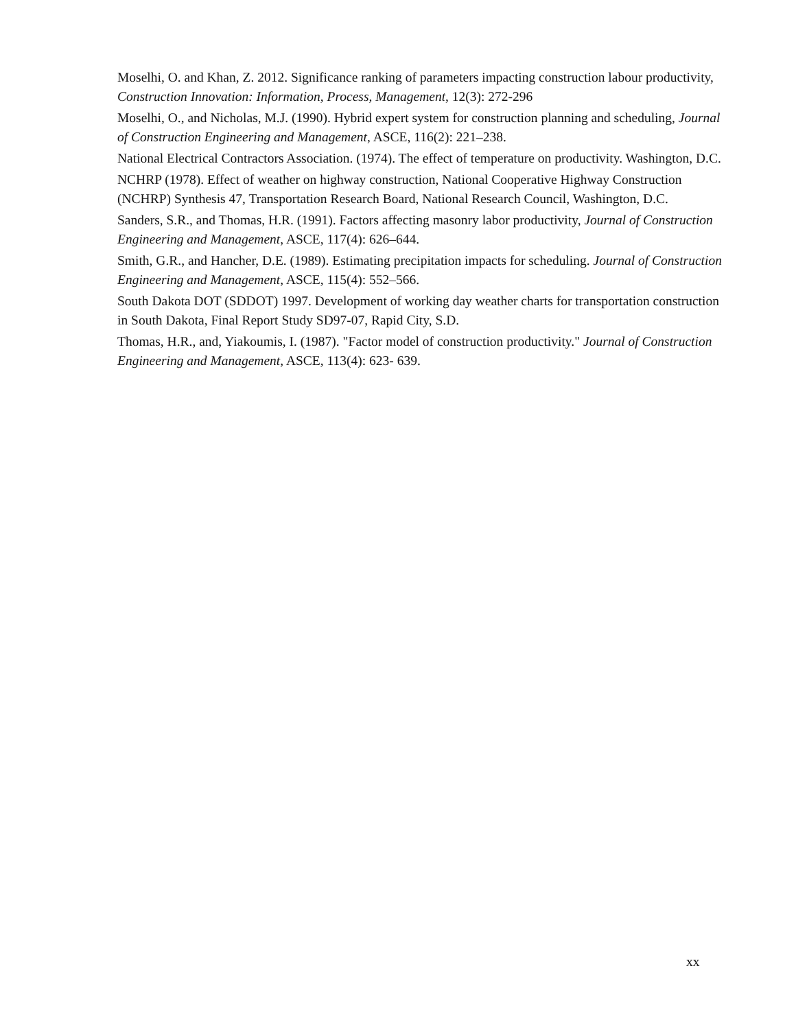Moselhi, O. and Khan, Z. 2012. Significance ranking of parameters impacting construction labour productivity, Construction Innovation: Information, Process, Management, 12(3): 272-296
Moselhi, O., and Nicholas, M.J. (1990). Hybrid expert system for construction planning and scheduling, Journal of Construction Engineering and Management, ASCE, 116(2): 221–238.
National Electrical Contractors Association. (1974). The effect of temperature on productivity. Washington, D.C.
NCHRP (1978). Effect of weather on highway construction, National Cooperative Highway Construction (NCHRP) Synthesis 47, Transportation Research Board, National Research Council, Washington, D.C.
Sanders, S.R., and Thomas, H.R. (1991). Factors affecting masonry labor productivity, Journal of Construction Engineering and Management, ASCE, 117(4): 626–644.
Smith, G.R., and Hancher, D.E. (1989). Estimating precipitation impacts for scheduling. Journal of Construction Engineering and Management, ASCE, 115(4): 552–566.
South Dakota DOT (SDDOT) 1997. Development of working day weather charts for transportation construction in South Dakota, Final Report Study SD97-07, Rapid City, S.D.
Thomas, H.R., and, Yiakoumis, I. (1987). "Factor model of construction productivity." Journal of Construction Engineering and Management, ASCE, 113(4): 623- 639.
xx